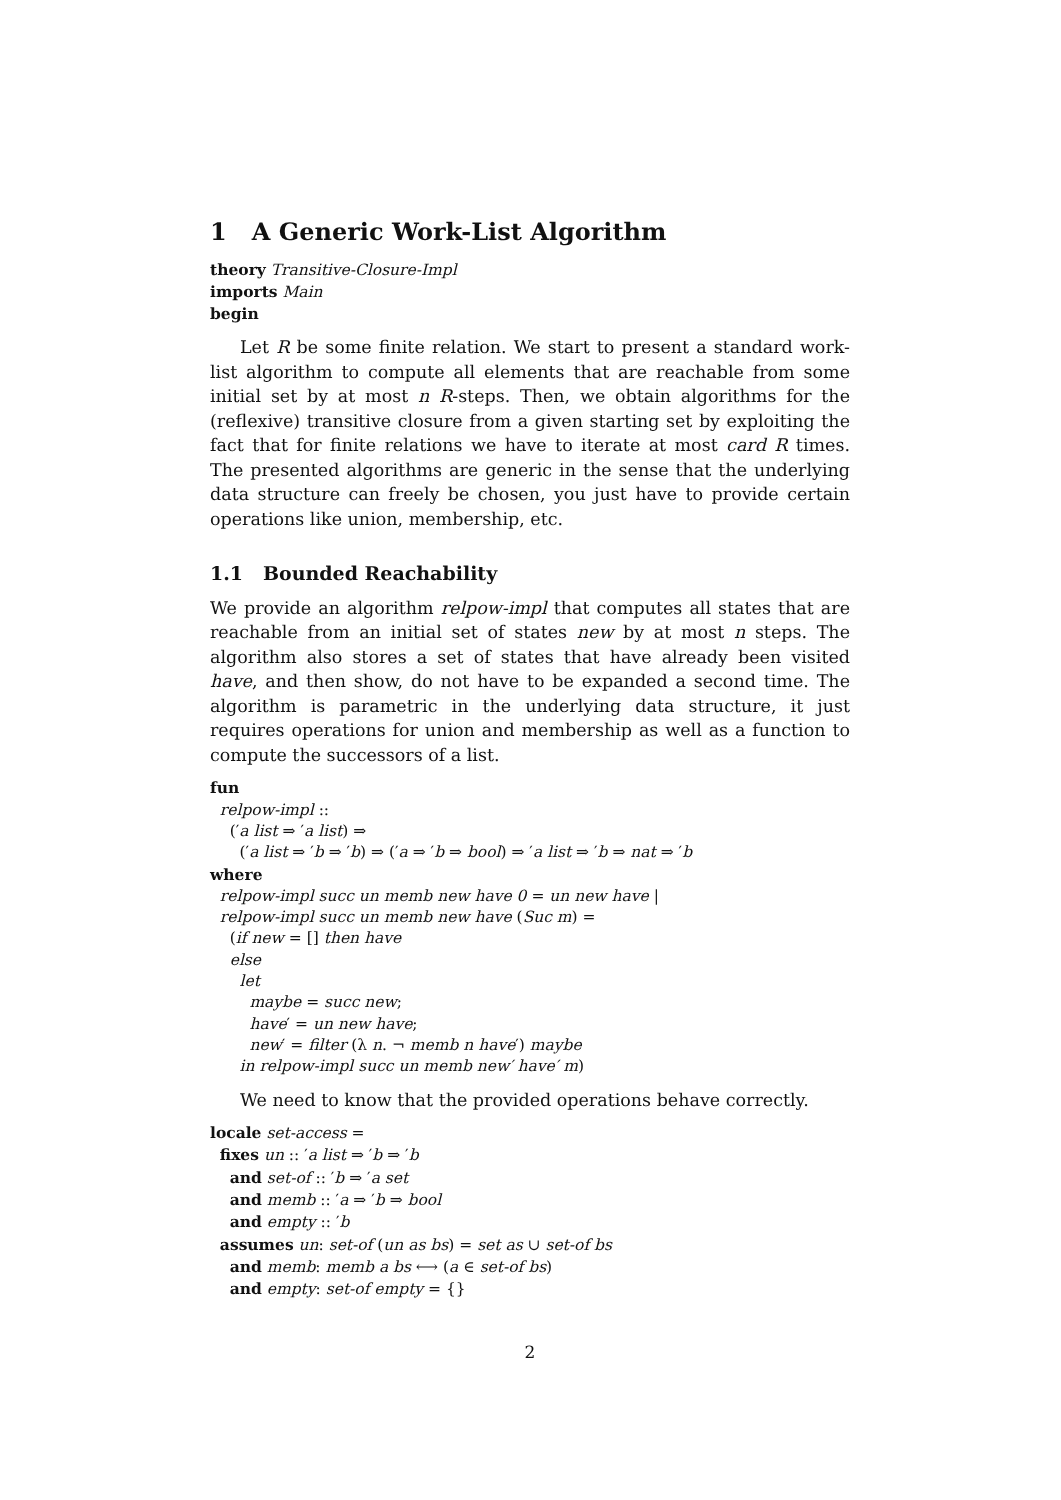1 A Generic Work-List Algorithm
theory Transitive-Closure-Impl
imports Main
begin
Let R be some finite relation. We start to present a standard work-list algorithm to compute all elements that are reachable from some initial set by at most n R-steps. Then, we obtain algorithms for the (reflexive) transitive closure from a given starting set by exploiting the fact that for finite relations we have to iterate at most card R times. The presented algorithms are generic in the sense that the underlying data structure can freely be chosen, you just have to provide certain operations like union, membership, etc.
1.1 Bounded Reachability
We provide an algorithm relpow-impl that computes all states that are reachable from an initial set of states new by at most n steps. The algorithm also stores a set of states that have already been visited have, and then show, do not have to be expanded a second time. The algorithm is parametric in the underlying data structure, it just requires operations for union and membership as well as a function to compute the successors of a list.
fun
relpow-impl ::
(′a list ⇒ ′a list) ⇒
(′a list ⇒ ′b ⇒ ′b) ⇒ (′a ⇒ ′b ⇒ bool) ⇒ ′a list ⇒ ′b ⇒ nat ⇒ ′b
where
relpow-impl succ un memb new have 0 = un new have |
relpow-impl succ un memb new have (Suc m) =
(if new = [] then have
else
let
maybe = succ new;
have′ = un new have;
new′ = filter (λ n. ¬ memb n have′) maybe
in relpow-impl succ un memb new′ have′ m)
We need to know that the provided operations behave correctly.
locale set-access =
fixes un :: ′a list ⇒ ′b ⇒ ′b
and set-of :: ′b ⇒ ′a set
and memb :: ′a ⇒ ′b ⇒ bool
and empty :: ′b
assumes un: set-of (un as bs) = set as ∪ set-of bs
and memb: memb a bs ⟷ (a ∈ set-of bs)
and empty: set-of empty = {}
2